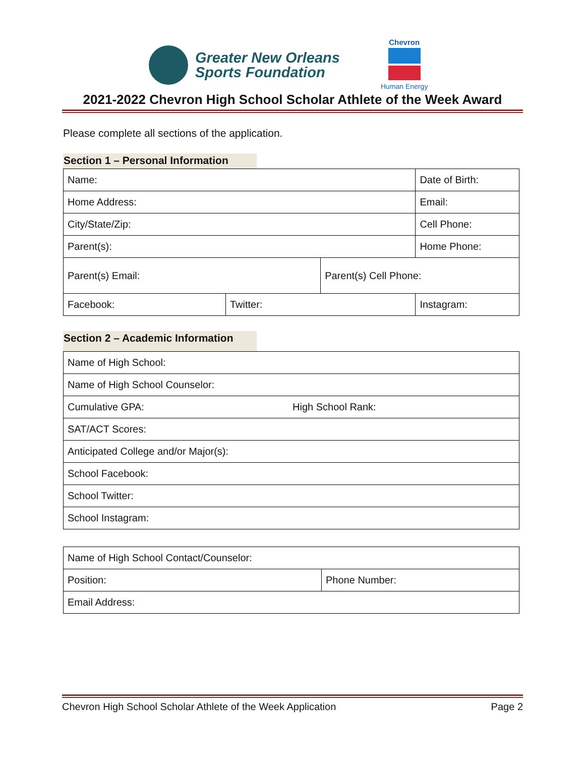Greater New Orleans
Sports Foundation
Chevron
Human Energy
2021-2022 Chevron High School Scholar Athlete of the Week Award
Please complete all sections of the application.
Section 1 – Personal Information
| Name: | | | Date of Birth: |
| Home Address: | | | Email: |
| City/State/Zip: | | | Cell Phone: |
| Parent(s): | | | Home Phone: |
| Parent(s) Email: | | Parent(s) Cell Phone: | |
| Facebook: | Twitter: | | Instagram: |
Section 2 – Academic Information
| Name of High School: | |
| Name of High School Counselor: | |
| Cumulative GPA: | High School Rank: |
| SAT/ACT Scores: | |
| Anticipated College and/or Major(s): | |
| School Facebook: | |
| School Twitter: | |
| School Instagram: | |
| Name of High School Contact/Counselor: | |
| Position: | Phone Number: |
| Email Address: | |
Chevron High School Scholar Athlete of the Week Application Page 2